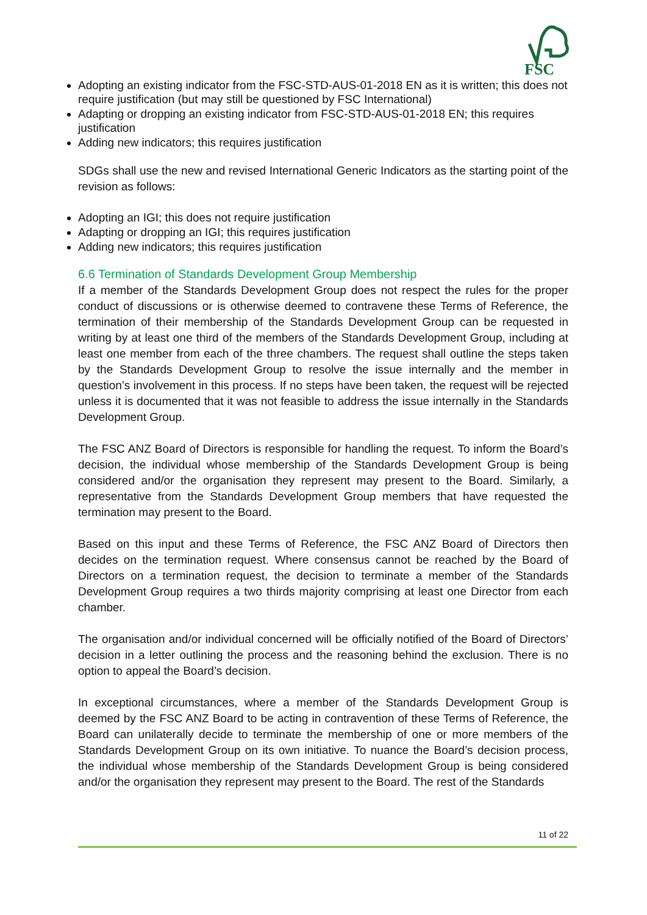FSC
Adopting an existing indicator from the FSC-STD-AUS-01-2018 EN as it is written; this does not require justification (but may still be questioned by FSC International)
Adapting or dropping an existing indicator from FSC-STD-AUS-01-2018 EN; this requires justification
Adding new indicators; this requires justification
SDGs shall use the new and revised International Generic Indicators as the starting point of the revision as follows:
Adopting an IGI; this does not require justification
Adapting or dropping an IGI; this requires justification
Adding new indicators; this requires justification
6.6 Termination of Standards Development Group Membership
If a member of the Standards Development Group does not respect the rules for the proper conduct of discussions or is otherwise deemed to contravene these Terms of Reference, the termination of their membership of the Standards Development Group can be requested in writing by at least one third of the members of the Standards Development Group, including at least one member from each of the three chambers. The request shall outline the steps taken by the Standards Development Group to resolve the issue internally and the member in question’s involvement in this process. If no steps have been taken, the request will be rejected unless it is documented that it was not feasible to address the issue internally in the Standards Development Group.
The FSC ANZ Board of Directors is responsible for handling the request. To inform the Board’s decision, the individual whose membership of the Standards Development Group is being considered and/or the organisation they represent may present to the Board. Similarly, a representative from the Standards Development Group members that have requested the termination may present to the Board.
Based on this input and these Terms of Reference, the FSC ANZ Board of Directors then decides on the termination request. Where consensus cannot be reached by the Board of Directors on a termination request, the decision to terminate a member of the Standards Development Group requires a two thirds majority comprising at least one Director from each chamber.
The organisation and/or individual concerned will be officially notified of the Board of Directors’ decision in a letter outlining the process and the reasoning behind the exclusion. There is no option to appeal the Board’s decision.
In exceptional circumstances, where a member of the Standards Development Group is deemed by the FSC ANZ Board to be acting in contravention of these Terms of Reference, the Board can unilaterally decide to terminate the membership of one or more members of the Standards Development Group on its own initiative. To nuance the Board’s decision process, the individual whose membership of the Standards Development Group is being considered and/or the organisation they represent may present to the Board. The rest of the Standards
11 of 22